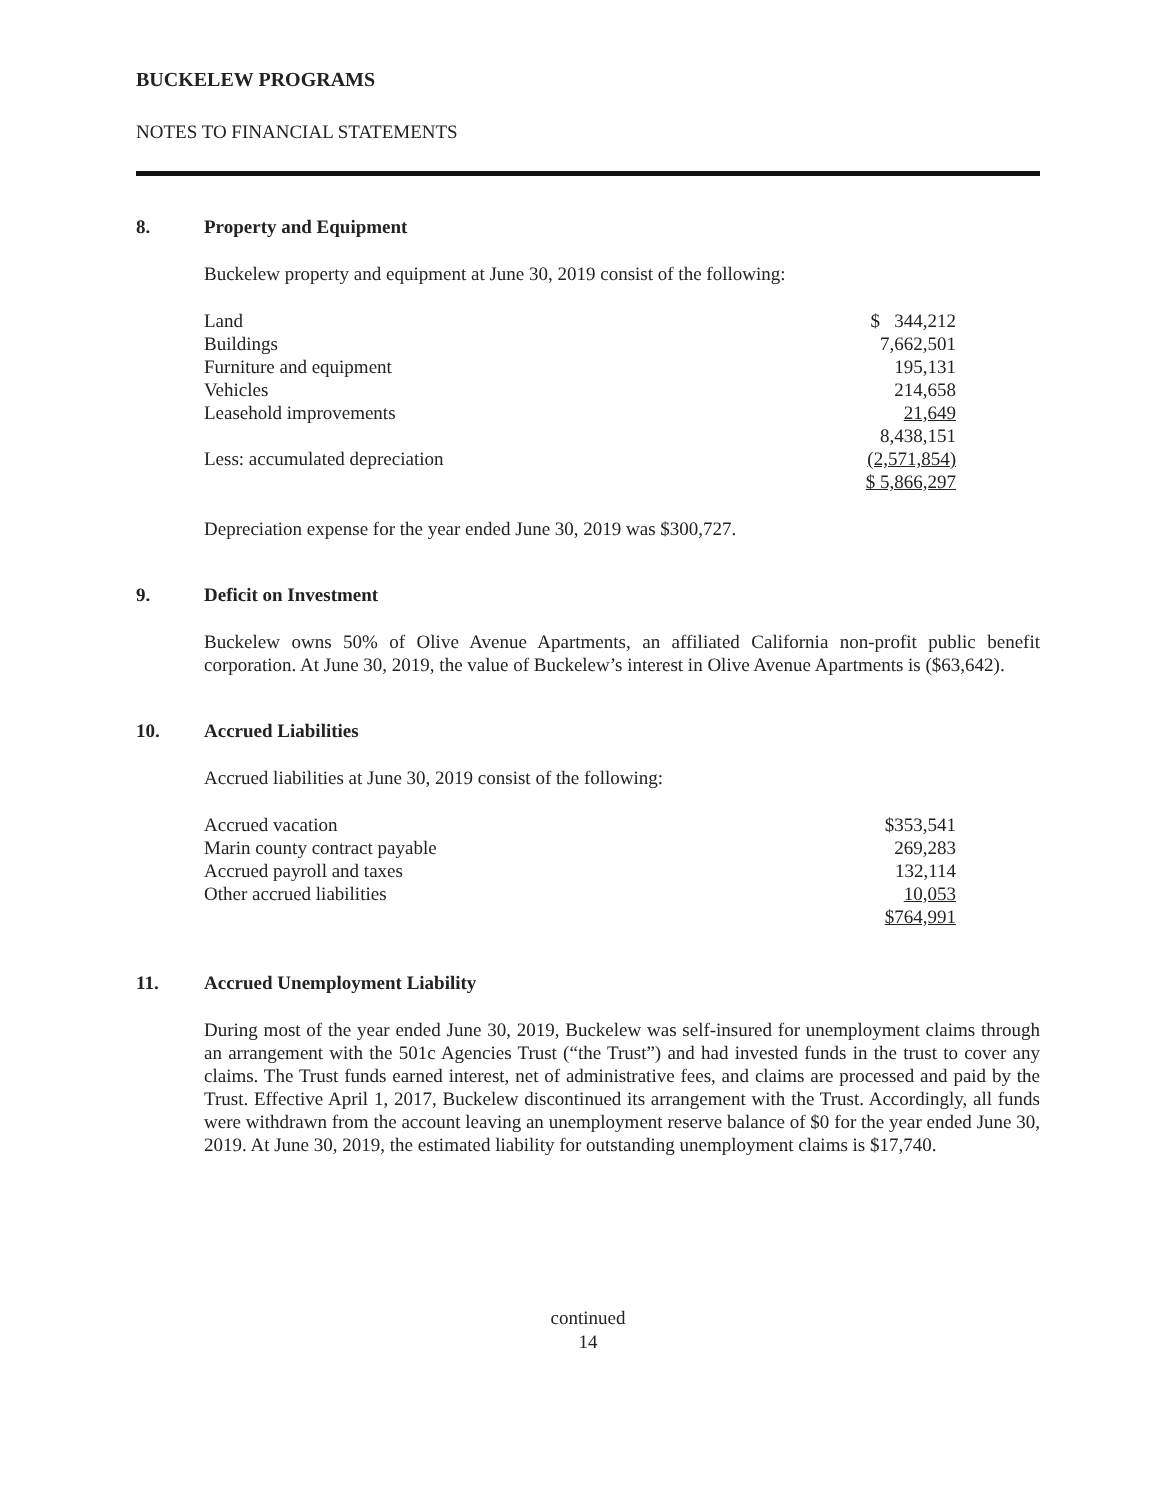BUCKELEW PROGRAMS
NOTES TO FINANCIAL STATEMENTS
8. Property and Equipment
Buckelew property and equipment at June 30, 2019 consist of the following:
| Land | $ 344,212 |
| Buildings | 7,662,501 |
| Furniture and equipment | 195,131 |
| Vehicles | 214,658 |
| Leasehold improvements | 21,649 |
| | 8,438,151 |
| Less: accumulated depreciation | (2,571,854) |
| | $ 5,866,297 |
Depreciation expense for the year ended June 30, 2019 was $300,727.
9. Deficit on Investment
Buckelew owns 50% of Olive Avenue Apartments, an affiliated California non-profit public benefit corporation. At June 30, 2019, the value of Buckelew’s interest in Olive Avenue Apartments is ($63,642).
10. Accrued Liabilities
Accrued liabilities at June 30, 2019 consist of the following:
| Accrued vacation | $353,541 |
| Marin county contract payable | 269,283 |
| Accrued payroll and taxes | 132,114 |
| Other accrued liabilities | 10,053 |
| | $764,991 |
11. Accrued Unemployment Liability
During most of the year ended June 30, 2019, Buckelew was self-insured for unemployment claims through an arrangement with the 501c Agencies Trust (“the Trust”) and had invested funds in the trust to cover any claims. The Trust funds earned interest, net of administrative fees, and claims are processed and paid by the Trust. Effective April 1, 2017, Buckelew discontinued its arrangement with the Trust. Accordingly, all funds were withdrawn from the account leaving an unemployment reserve balance of $0 for the year ended June 30, 2019. At June 30, 2019, the estimated liability for outstanding unemployment claims is $17,740.
continued
14